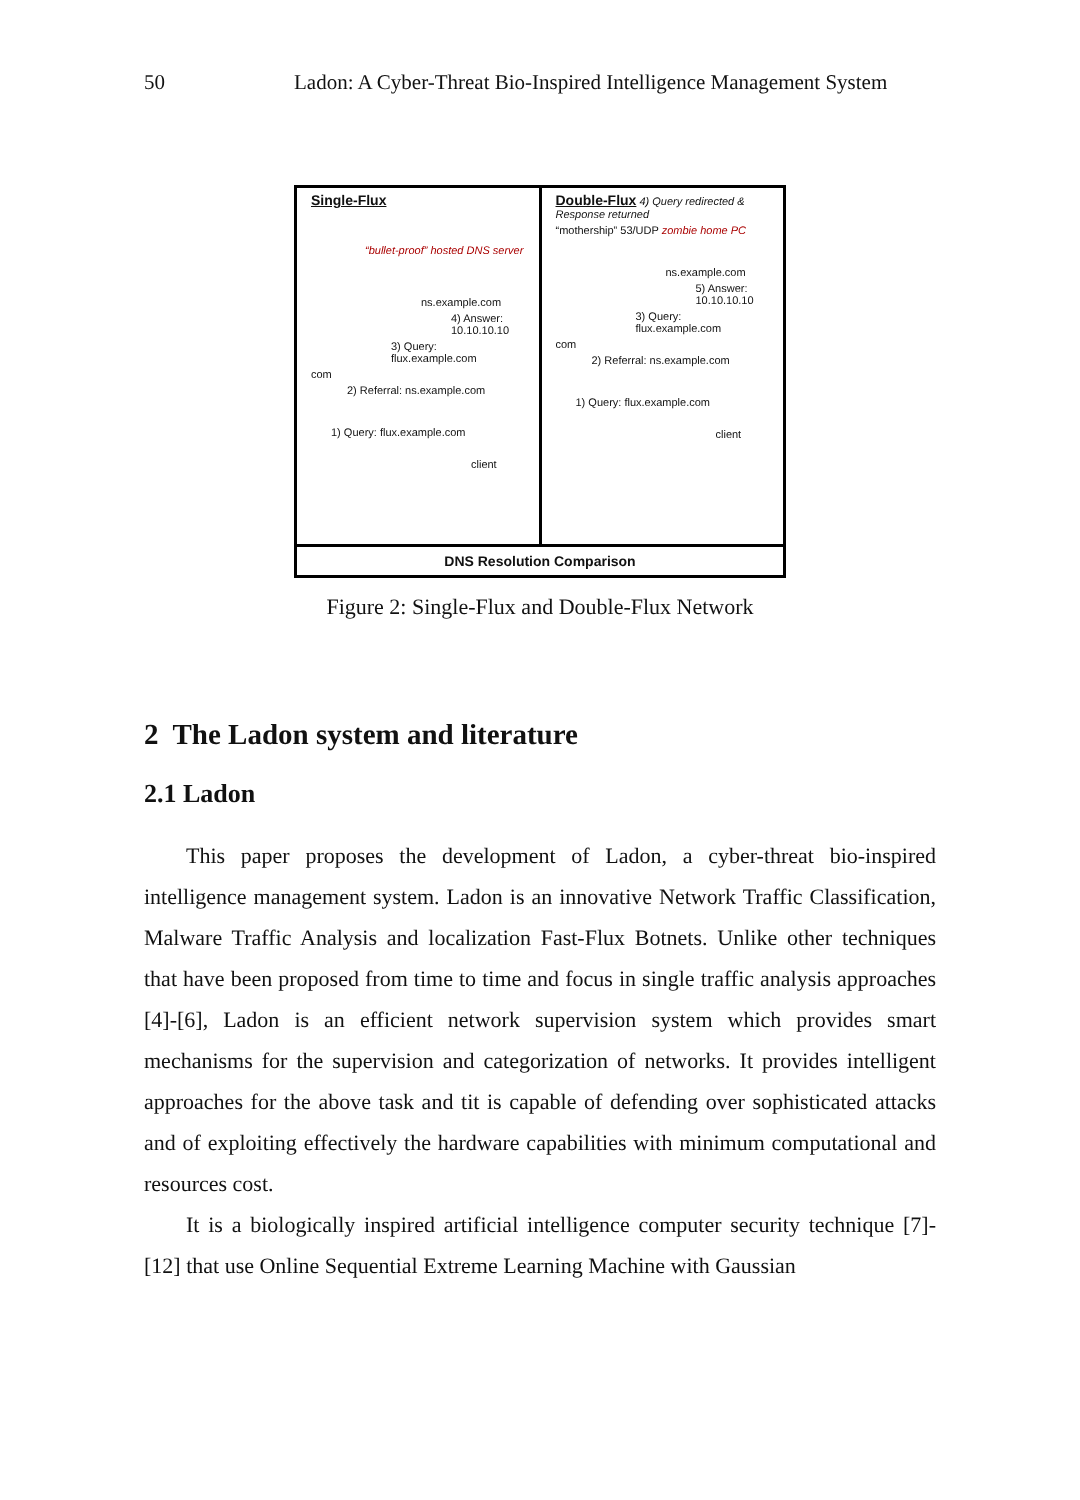50 Ladon: A Cyber-Threat Bio-Inspired Intelligence Management System
Single-Flux
“bullet-proof” hosted DNS server
ns.example.com
4) Answer: 10.10.10.10
3) Query: flux.example.com
com
2) Referral: ns.example.com
1) Query: flux.example.com
client
Double-Flux 4) Query redirected & Response returned
“mothership” 53/UDP zombie home PC
ns.example.com
5) Answer: 10.10.10.10
3) Query: flux.example.com
com
2) Referral: ns.example.com
1) Query: flux.example.com
client
DNS Resolution Comparison
Figure 2: Single-Flux and Double-Flux Network
2 The Ladon system and literature
2.1 Ladon
This paper proposes the development of Ladon, a cyber-threat bio-inspired intelligence management system. Ladon is an innovative Network Traffic Classification, Malware Traffic Analysis and localization Fast-Flux Botnets. Unlike other techniques that have been proposed from time to time and focus in single traffic analysis approaches [4]-[6], Ladon is an efficient network supervision system which provides smart mechanisms for the supervision and categorization of networks. It provides intelligent approaches for the above task and tit is capable of defending over sophisticated attacks and of exploiting effectively the hardware capabilities with minimum computational and resources cost.
It is a biologically inspired artificial intelligence computer security technique [7]-[12] that use Online Sequential Extreme Learning Machine with Gaussian